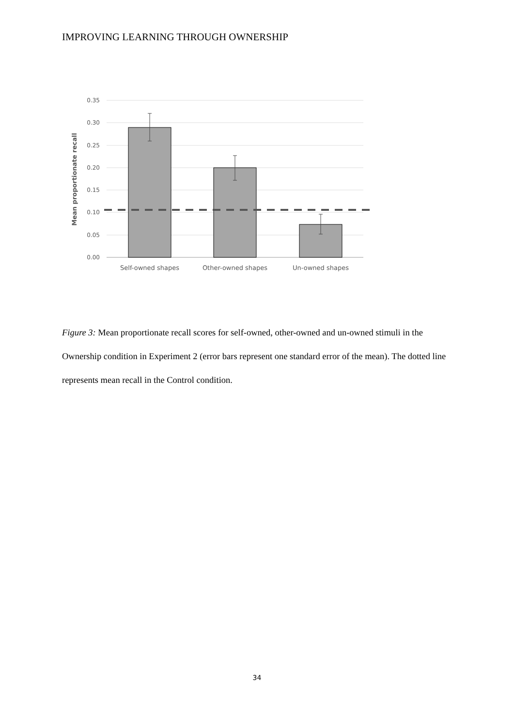IMPROVING LEARNING THROUGH OWNERSHIP
0.35
0.30
0.25
0.20
0.15
0.10
0.05
0.00
Mean proportionate recall
Self-owned shapes
Other-owned shapes
Un-owned shapes
Figure 3: Mean proportionate recall scores for self-owned, other-owned and un-owned stimuli in the Ownership condition in Experiment 2 (error bars represent one standard error of the mean). The dotted line represents mean recall in the Control condition.
34